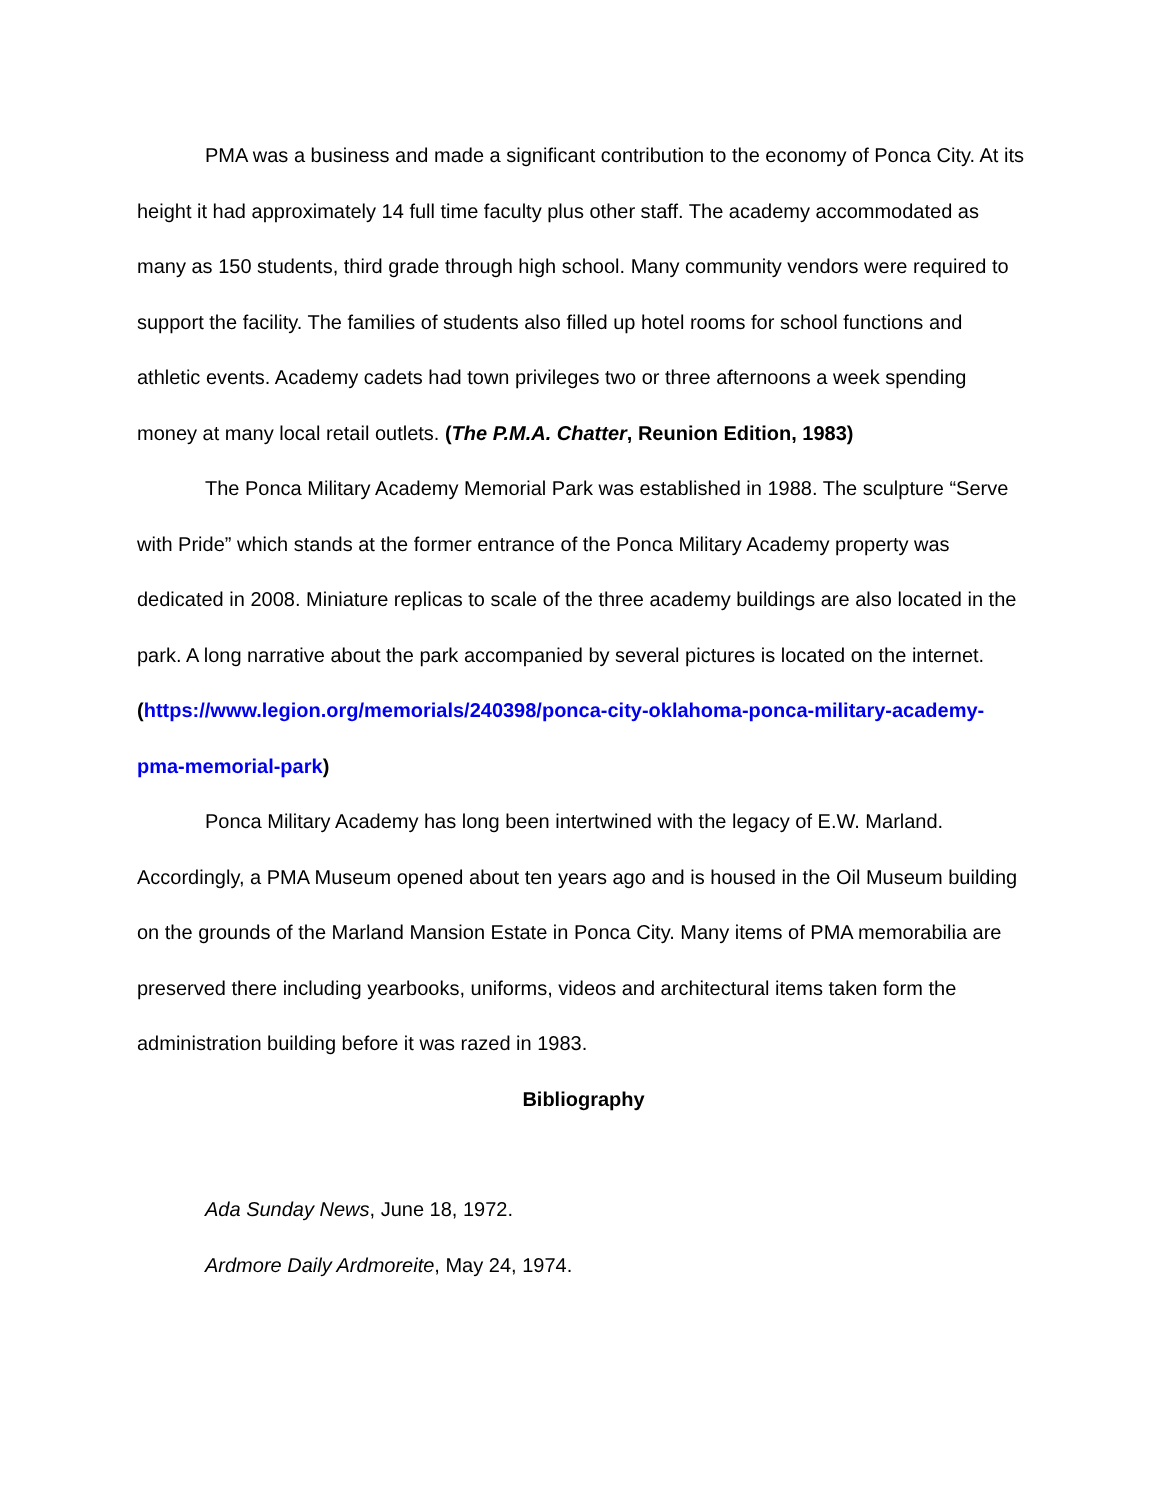PMA was a business and made a significant contribution to the economy of Ponca City. At its height it had approximately 14 full time faculty plus other staff. The academy accommodated as many as 150 students, third grade through high school. Many community vendors were required to support the facility. The families of students also filled up hotel rooms for school functions and athletic events. Academy cadets had town privileges two or three afternoons a week spending money at many local retail outlets. (The P.M.A. Chatter, Reunion Edition, 1983)
The Ponca Military Academy Memorial Park was established in 1988. The sculpture “Serve with Pride” which stands at the former entrance of the Ponca Military Academy property was dedicated in 2008. Miniature replicas to scale of the three academy buildings are also located in the park. A long narrative about the park accompanied by several pictures is located on the internet. (https://www.legion.org/memorials/240398/ponca-city-oklahoma-ponca-military-academy-pma-memorial-park)
Ponca Military Academy has long been intertwined with the legacy of E.W. Marland. Accordingly, a PMA Museum opened about ten years ago and is housed in the Oil Museum building on the grounds of the Marland Mansion Estate in Ponca City. Many items of PMA memorabilia are preserved there including yearbooks, uniforms, videos and architectural items taken form the administration building before it was razed in 1983.
Bibliography
Ada Sunday News, June 18, 1972.
Ardmore Daily Ardmoreite, May 24, 1974.